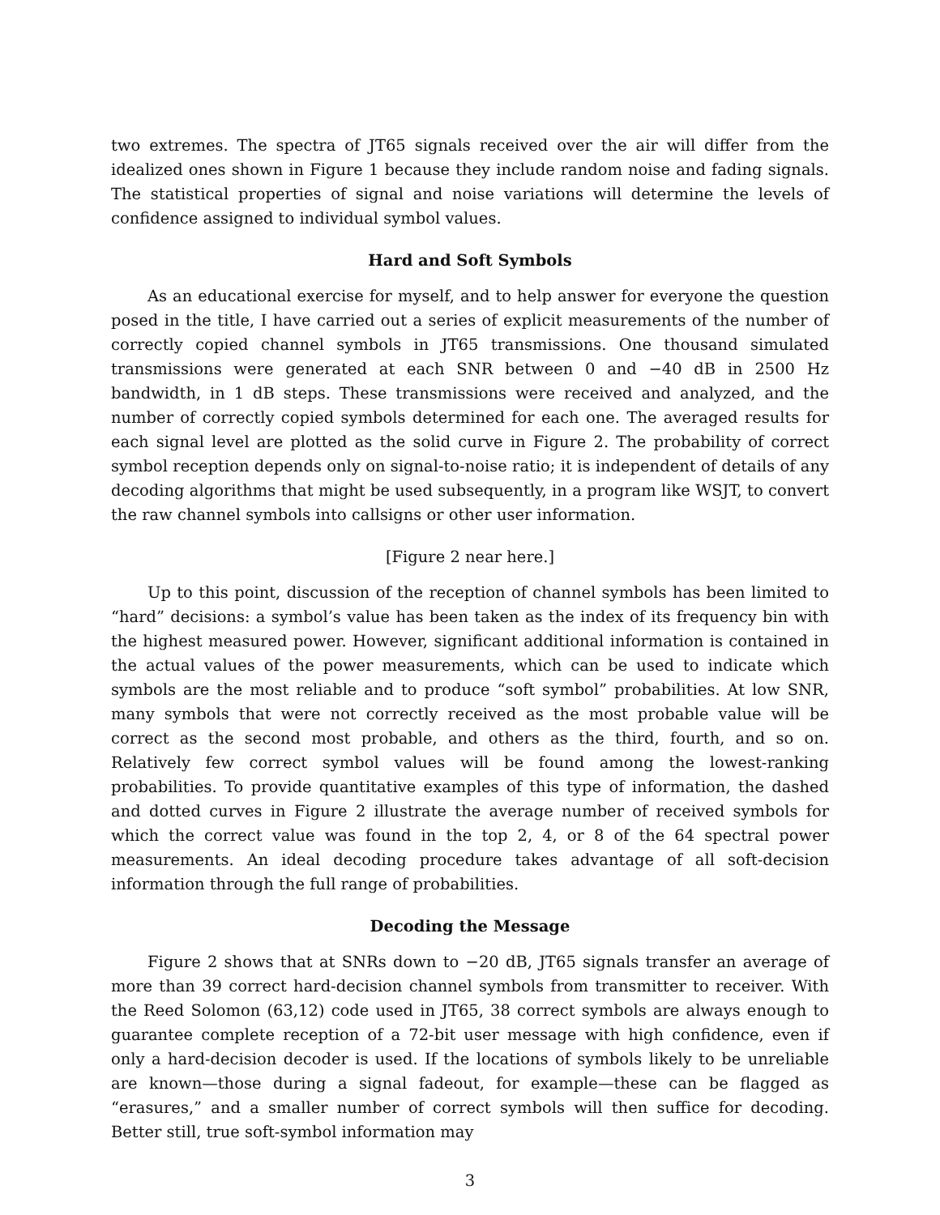two extremes. The spectra of JT65 signals received over the air will differ from the idealized ones shown in Figure 1 because they include random noise and fading signals. The statistical properties of signal and noise variations will determine the levels of confidence assigned to individual symbol values.
Hard and Soft Symbols
As an educational exercise for myself, and to help answer for everyone the question posed in the title, I have carried out a series of explicit measurements of the number of correctly copied channel symbols in JT65 transmissions. One thousand simulated transmissions were generated at each SNR between 0 and −40 dB in 2500 Hz bandwidth, in 1 dB steps. These transmissions were received and analyzed, and the number of correctly copied symbols determined for each one. The averaged results for each signal level are plotted as the solid curve in Figure 2. The probability of correct symbol reception depends only on signal-to-noise ratio; it is independent of details of any decoding algorithms that might be used subsequently, in a program like WSJT, to convert the raw channel symbols into callsigns or other user information.
[Figure 2 near here.]
Up to this point, discussion of the reception of channel symbols has been limited to “hard” decisions: a symbol’s value has been taken as the index of its frequency bin with the highest measured power. However, significant additional information is contained in the actual values of the power measurements, which can be used to indicate which symbols are the most reliable and to produce “soft symbol” probabilities. At low SNR, many symbols that were not correctly received as the most probable value will be correct as the second most probable, and others as the third, fourth, and so on. Relatively few correct symbol values will be found among the lowest-ranking probabilities. To provide quantitative examples of this type of information, the dashed and dotted curves in Figure 2 illustrate the average number of received symbols for which the correct value was found in the top 2, 4, or 8 of the 64 spectral power measurements. An ideal decoding procedure takes advantage of all soft-decision information through the full range of probabilities.
Decoding the Message
Figure 2 shows that at SNRs down to −20 dB, JT65 signals transfer an average of more than 39 correct hard-decision channel symbols from transmitter to receiver. With the Reed Solomon (63,12) code used in JT65, 38 correct symbols are always enough to guarantee complete reception of a 72-bit user message with high confidence, even if only a hard-decision decoder is used. If the locations of symbols likely to be unreliable are known—those during a signal fadeout, for example—these can be flagged as “erasures,” and a smaller number of correct symbols will then suffice for decoding. Better still, true soft-symbol information may
3